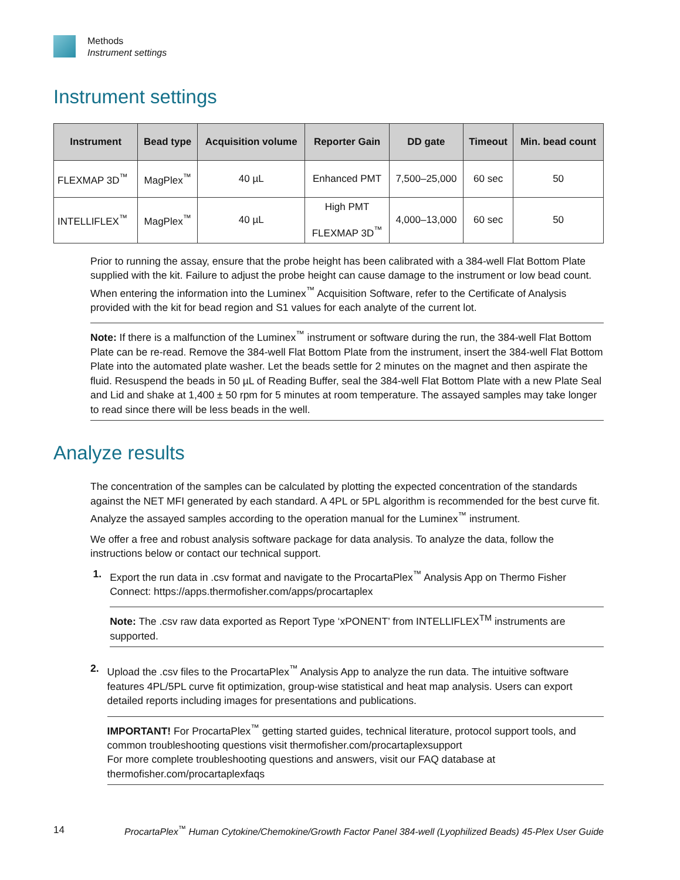Methods
Instrument settings
Instrument settings
| Instrument | Bead type | Acquisition volume | Reporter Gain | DD gate | Timeout | Min. bead count |
| --- | --- | --- | --- | --- | --- | --- |
| FLEXMAP 3D<sup>™</sup> | MagPlex<sup>™</sup> | 40 µL | Enhanced PMT | 7,500–25,000 | 60 sec | 50 |
| INTELLIFLEX<sup>™</sup> | MagPlex<sup>™</sup> | 40 µL | High PMT FLEXMAP 3D<sup>™</sup> | 4,000–13,000 | 60 sec | 50 |
Prior to running the assay, ensure that the probe height has been calibrated with a 384-well Flat Bottom Plate supplied with the kit. Failure to adjust the probe height can cause damage to the instrument or low bead count. When entering the information into the Luminex<sup>™</sup> Acquisition Software, refer to the Certificate of Analysis provided with the kit for bead region and S1 values for each analyte of the current lot.
Note: If there is a malfunction of the Luminex<sup>™</sup> instrument or software during the run, the 384-well Flat Bottom Plate can be re-read. Remove the 384-well Flat Bottom Plate from the instrument, insert the 384-well Flat Bottom Plate into the automated plate washer. Let the beads settle for 2 minutes on the magnet and then aspirate the fluid. Resuspend the beads in 50 µL of Reading Buffer, seal the 384-well Flat Bottom Plate with a new Plate Seal and Lid and shake at 1,400 ± 50 rpm for 5 minutes at room temperature. The assayed samples may take longer to read since there will be less beads in the well.
Analyze results
The concentration of the samples can be calculated by plotting the expected concentration of the standards against the NET MFI generated by each standard. A 4PL or 5PL algorithm is recommended for the best curve fit. Analyze the assayed samples according to the operation manual for the Luminex<sup>™</sup> instrument.
We offer a free and robust analysis software package for data analysis. To analyze the data, follow the instructions below or contact our technical support.
1. Export the run data in .csv format and navigate to the ProcartaPlex<sup>™</sup> Analysis App on Thermo Fisher Connect: https://apps.thermofisher.com/apps/procartaplex
Note: The .csv raw data exported as Report Type ‘xPONENT’ from INTELLIFLEX<sup>TM</sup> instruments are supported.
2. Upload the .csv files to the ProcartaPlex<sup>™</sup> Analysis App to analyze the run data. The intuitive software features 4PL/5PL curve fit optimization, group-wise statistical and heat map analysis. Users can export detailed reports including images for presentations and publications.
IMPORTANT! For ProcartaPlex<sup>™</sup> getting started guides, technical literature, protocol support tools, and common troubleshooting questions visit thermofisher.com/procartaplexsupport
For more complete troubleshooting questions and answers, visit our FAQ database at thermofisher.com/procartaplexfaqs
14 ProcartaPlex<sup>™</sup> Human Cytokine/Chemokine/Growth Factor Panel 384-well (Lyophilized Beads) 45-Plex User Guide